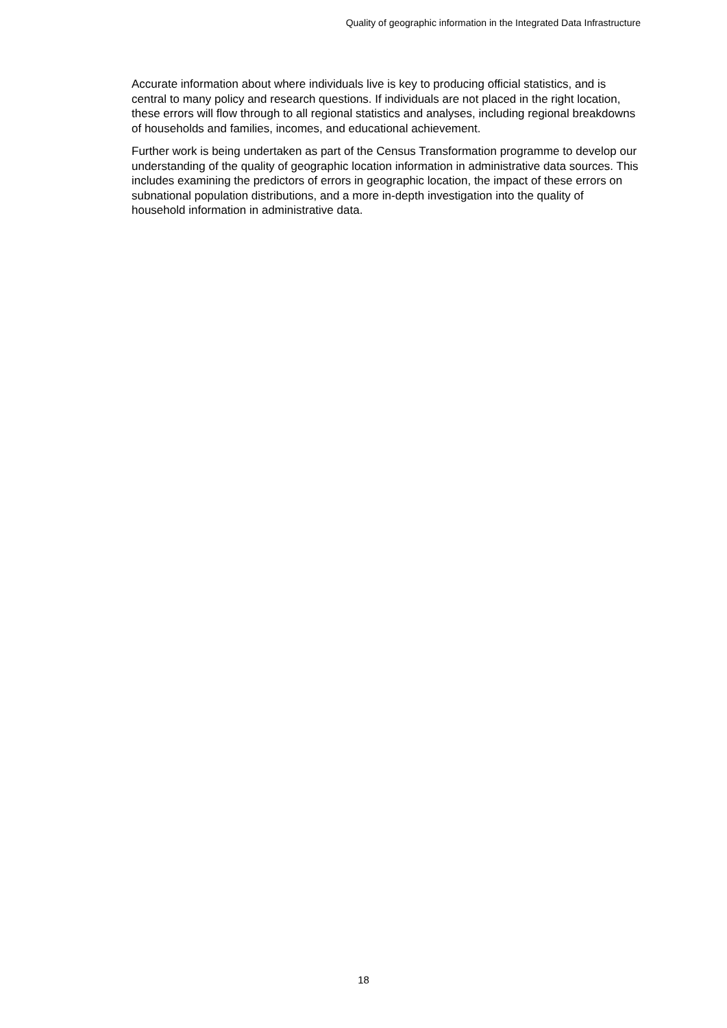Quality of geographic information in the Integrated Data Infrastructure
Accurate information about where individuals live is key to producing official statistics, and is central to many policy and research questions. If individuals are not placed in the right location, these errors will flow through to all regional statistics and analyses, including regional breakdowns of households and families, incomes, and educational achievement.
Further work is being undertaken as part of the Census Transformation programme to develop our understanding of the quality of geographic location information in administrative data sources. This includes examining the predictors of errors in geographic location, the impact of these errors on subnational population distributions, and a more in-depth investigation into the quality of household information in administrative data.
18